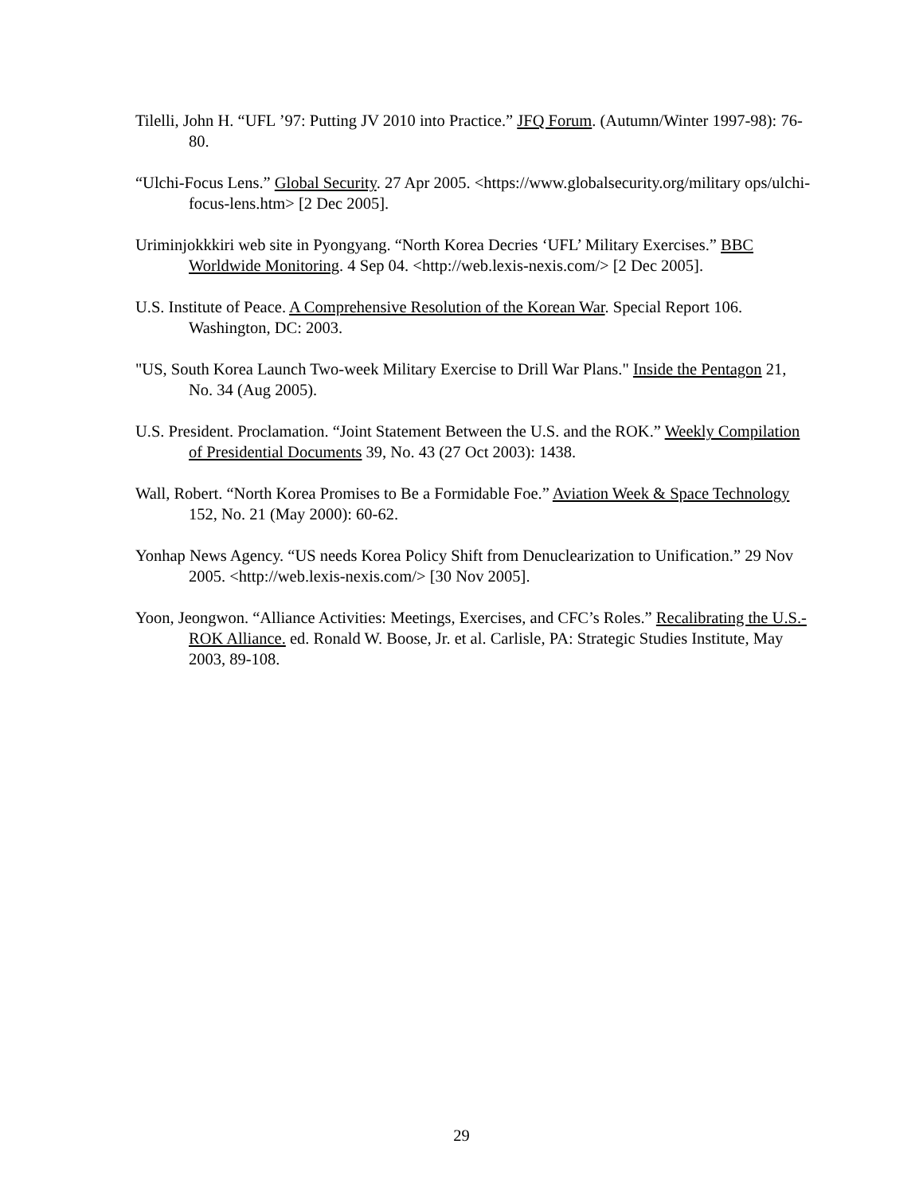Tilelli, John H. “UFL ’97: Putting JV 2010 into Practice.” JFQ Forum. (Autumn/Winter 1997-98): 76-80.
“Ulchi-Focus Lens.” Global Security. 27 Apr 2005. <https://www.globalsecurity.org/military ops/ulchi-focus-lens.htm> [2 Dec 2005].
Uriminjokkkiri web site in Pyongyang. “North Korea Decries ‘UFL’ Military Exercises.” BBC Worldwide Monitoring. 4 Sep 04. <http://web.lexis-nexis.com/> [2 Dec 2005].
U.S. Institute of Peace. A Comprehensive Resolution of the Korean War. Special Report 106. Washington, DC: 2003.
"US, South Korea Launch Two-week Military Exercise to Drill War Plans." Inside the Pentagon 21, No. 34 (Aug 2005).
U.S. President. Proclamation. “Joint Statement Between the U.S. and the ROK.” Weekly Compilation of Presidential Documents 39, No. 43 (27 Oct 2003): 1438.
Wall, Robert. “North Korea Promises to Be a Formidable Foe.” Aviation Week & Space Technology 152, No. 21 (May 2000): 60-62.
Yonhap News Agency. “US needs Korea Policy Shift from Denuclearization to Unification.” 29 Nov 2005. <http://web.lexis-nexis.com/> [30 Nov 2005].
Yoon, Jeongwon. “Alliance Activities: Meetings, Exercises, and CFC’s Roles.” Recalibrating the U.S.-ROK Alliance. ed. Ronald W. Boose, Jr. et al. Carlisle, PA: Strategic Studies Institute, May 2003, 89-108.
29